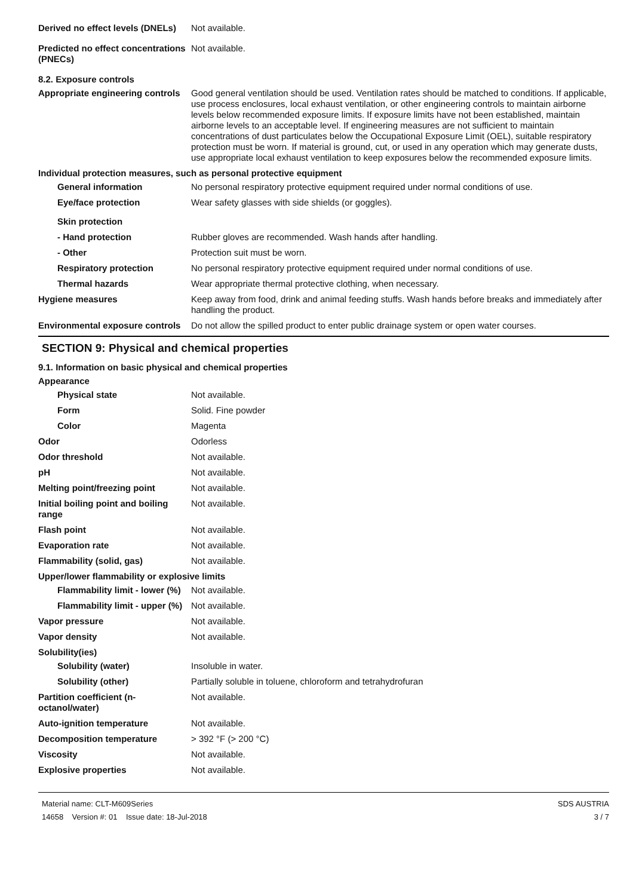Derived no effect levels (DNELs)
Not available.
Predicted no effect concentrations (PNECs)
Not available.
8.2. Exposure controls
Appropriate engineering controls
Good general ventilation should be used. Ventilation rates should be matched to conditions. If applicable, use process enclosures, local exhaust ventilation, or other engineering controls to maintain airborne levels below recommended exposure limits. If exposure limits have not been established, maintain airborne levels to an acceptable level. If engineering measures are not sufficient to maintain concentrations of dust particulates below the Occupational Exposure Limit (OEL), suitable respiratory protection must be worn. If material is ground, cut, or used in any operation which may generate dusts, use appropriate local exhaust ventilation to keep exposures below the recommended exposure limits.
Individual protection measures, such as personal protective equipment
General information No personal respiratory protective equipment required under normal conditions of use.
Eye/face protection Wear safety glasses with side shields (or goggles).
Skin protection
- Hand protection Rubber gloves are recommended. Wash hands after handling.
- Other Protection suit must be worn.
Respiratory protection No personal respiratory protective equipment required under normal conditions of use.
Thermal hazards Wear appropriate thermal protective clothing, when necessary.
Hygiene measures Keep away from food, drink and animal feeding stuffs. Wash hands before breaks and immediately after handling the product.
Environmental exposure controls
Do not allow the spilled product to enter public drainage system or open water courses.
SECTION 9: Physical and chemical properties
9.1. Information on basic physical and chemical properties
Appearance
Physical state Not available.
Form Solid. Fine powder
Color Magenta
Odor Odorless
Odor threshold Not available.
pH Not available.
Melting point/freezing point Not available.
Initial boiling point and boiling range
Not available.
Flash point Not available.
Evaporation rate Not available.
Flammability (solid, gas) Not available.
Upper/lower flammability or explosive limits
Flammability limit - lower (%)
Not available.
Flammability limit - upper (%)
Not available.
Vapor pressure Not available.
Vapor density Not available.
Solubility(ies)
Solubility (water) Insoluble in water.
Solubility (other) Partially soluble in toluene, chloroform and tetrahydrofuran
Partition coefficient (n-octanol/water)
Not available.
Auto-ignition temperature Not available.
Decomposition temperature > 392 °F (> 200 °C)
Viscosity Not available.
Explosive properties Not available.
Material name: CLT-M609Series
14658 Version #: 01 Issue date: 18-Jul-2018
SDS AUSTRIA
3 / 7